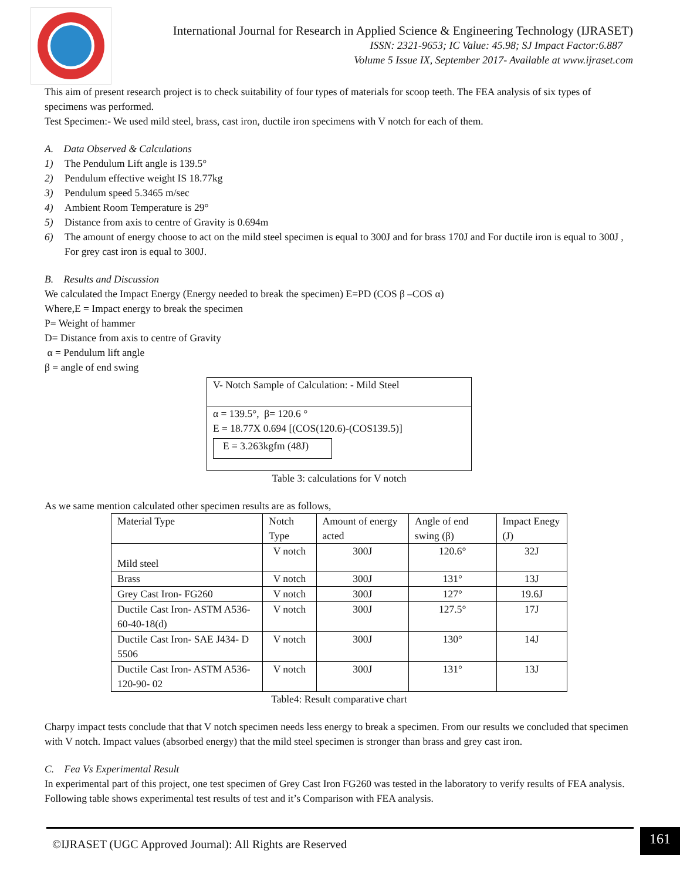International Journal for Research in Applied Science & Engineering Technology (IJRASET)
ISSN: 2321-9653; IC Value: 45.98; SJ Impact Factor:6.887
Volume 5 Issue IX, September 2017- Available at www.ijraset.com
This aim of present research project is to check suitability of four types of materials for scoop teeth. The FEA analysis of six types of specimens was performed.
Test Specimen:- We used mild steel, brass, cast iron, ductile iron specimens with V notch for each of them.
A. Data Observed & Calculations
1) The Pendulum Lift angle is 139.5°
2) Pendulum effective weight IS 18.77kg
3) Pendulum speed 5.3465 m/sec
4) Ambient Room Temperature is 29°
5) Distance from axis to centre of Gravity is 0.694m
6) The amount of energy choose to act on the mild steel specimen is equal to 300J and for brass 170J and For ductile iron is equal to 300J , For grey cast iron is equal to 300J.
B. Results and Discussion
We calculated the Impact Energy (Energy needed to break the specimen) E=PD (COS β –COS α)
Where,E = Impact energy to break the specimen
P= Weight of hammer
D= Distance from axis to centre of Gravity
α = Pendulum lift angle
β = angle of end swing
V- Notch Sample of Calculation: - Mild Steel
α = 139.5°, β= 120.6 °
E = 18.77X 0.694 [(COS(120.6)-(COS139.5)]
E = 3.263kgfm (48J)
Table 3: calculations for V notch
As we same mention calculated other specimen results are as follows,
| Material Type | Notch Type | Amount of energy acted | Angle of end swing (β) | Impact Enegy (J) |
| --- | --- | --- | --- | --- |
| Mild steel | V notch | 300J | 120.6° | 32J |
| Brass | V notch | 300J | 131° | 13J |
| Grey Cast Iron- FG260 | V notch | 300J | 127° | 19.6J |
| Ductile Cast Iron- ASTM A536-60-40-18(d) | V notch | 300J | 127.5° | 17J |
| Ductile Cast Iron- SAE J434- D 5506 | V notch | 300J | 130° | 14J |
| Ductile Cast Iron- ASTM A536-120-90- 02 | V notch | 300J | 131° | 13J |
Table4: Result comparative chart
Charpy impact tests conclude that that V notch specimen needs less energy to break a specimen. From our results we concluded that specimen with V notch. Impact values (absorbed energy) that the mild steel specimen is stronger than brass and grey cast iron.
C. Fea Vs Experimental Result
In experimental part of this project, one test specimen of Grey Cast Iron FG260 was tested in the laboratory to verify results of FEA analysis. Following table shows experimental test results of test and it’s Comparison with FEA analysis.
©IJRASET (UGC Approved Journal): All Rights are Reserved
161